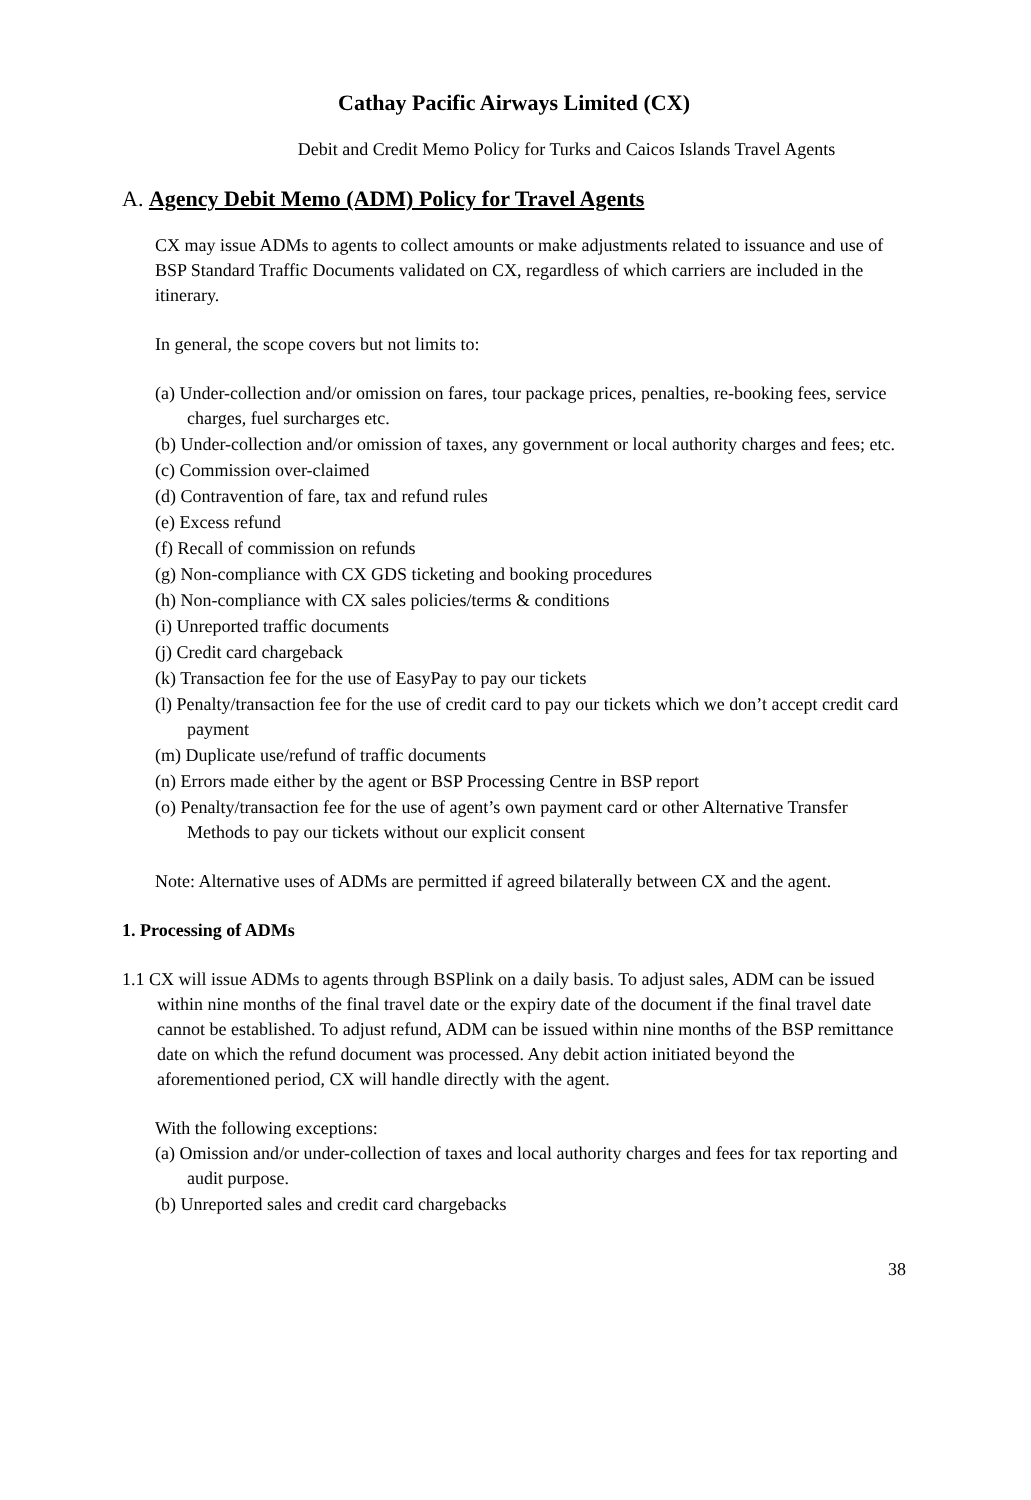Cathay Pacific Airways Limited (CX)
Debit and Credit Memo Policy for Turks and Caicos Islands Travel Agents
A. Agency Debit Memo (ADM) Policy for Travel Agents
CX may issue ADMs to agents to collect amounts or make adjustments related to issuance and use of BSP Standard Traffic Documents validated on CX, regardless of which carriers are included in the itinerary.
In general, the scope covers but not limits to:
(a) Under-collection and/or omission on fares, tour package prices, penalties, re-booking fees, service charges, fuel surcharges etc.
(b) Under-collection and/or omission of taxes, any government or local authority charges and fees; etc.
(c) Commission over-claimed
(d) Contravention of fare, tax and refund rules
(e) Excess refund
(f) Recall of commission on refunds
(g) Non-compliance with CX GDS ticketing and booking procedures
(h) Non-compliance with CX sales policies/terms & conditions
(i) Unreported traffic documents
(j) Credit card chargeback
(k) Transaction fee for the use of EasyPay to pay our tickets
(l) Penalty/transaction fee for the use of credit card to pay our tickets which we don’t accept credit card payment
(m) Duplicate use/refund of traffic documents
(n) Errors made either by the agent or BSP Processing Centre in BSP report
(o) Penalty/transaction fee for the use of agent’s own payment card or other Alternative Transfer Methods to pay our tickets without our explicit consent
Note: Alternative uses of ADMs are permitted if agreed bilaterally between CX and the agent.
1. Processing of ADMs
1.1 CX will issue ADMs to agents through BSPlink on a daily basis. To adjust sales, ADM can be issued within nine months of the final travel date or the expiry date of the document if the final travel date cannot be established. To adjust refund, ADM can be issued within nine months of the BSP remittance date on which the refund document was processed. Any debit action initiated beyond the aforementioned period, CX will handle directly with the agent.
With the following exceptions:
(a) Omission and/or under-collection of taxes and local authority charges and fees for tax reporting and audit purpose.
(b) Unreported sales and credit card chargebacks
38